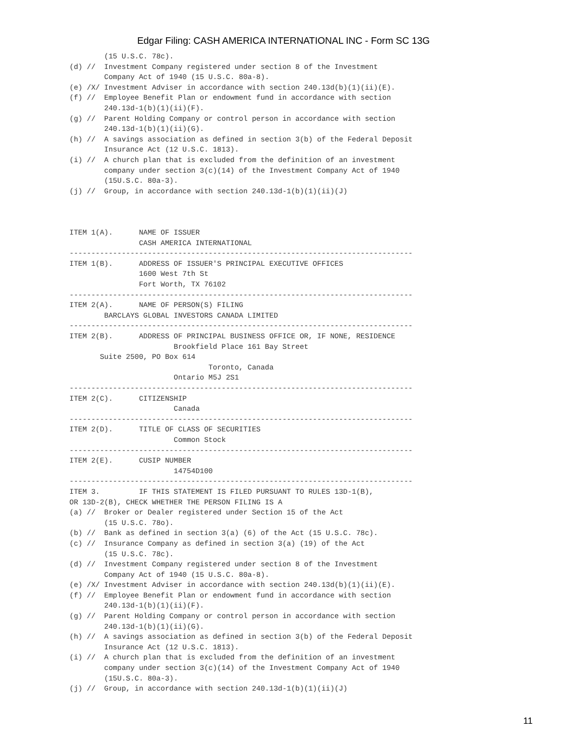Edgar Filing: CASH AMERICA INTERNATIONAL INC - Form SC 13G
        (15 U.S.C. 78c).
(d) //  Investment Company registered under section 8 of the Investment
        Company Act of 1940 (15 U.S.C. 80a-8).
(e) /X/ Investment Adviser in accordance with section 240.13d(b)(1)(ii)(E).
(f) //  Employee Benefit Plan or endowment fund in accordance with section
        240.13d-1(b)(1)(ii)(F).
(g) //  Parent Holding Company or control person in accordance with section
        240.13d-1(b)(1)(ii)(G).
(h) //  A savings association as defined in section 3(b) of the Federal Deposit
        Insurance Act (12 U.S.C. 1813).
(i) //  A church plan that is excluded from the definition of an investment
        company under section 3(c)(14) of the Investment Company Act of 1940
        (15U.S.C. 80a-3).
(j) //  Group, in accordance with section 240.13d-1(b)(1)(ii)(J)



ITEM 1(A).      NAME OF ISSUER
                CASH AMERICA INTERNATIONAL
-------------------------------------------------------------------------------
ITEM 1(B).      ADDRESS OF ISSUER'S PRINCIPAL EXECUTIVE OFFICES
                1600 West 7th St
                Fort Worth, TX 76102
-------------------------------------------------------------------------------
ITEM 2(A).      NAME OF PERSON(S) FILING
        BARCLAYS GLOBAL INVESTORS CANADA LIMITED
-------------------------------------------------------------------------------
ITEM 2(B).      ADDRESS OF PRINCIPAL BUSINESS OFFICE OR, IF NONE, RESIDENCE
                        Brookfield Place 161 Bay Street
       Suite 2500, PO Box 614
                                Toronto, Canada
                        Ontario M5J 2S1
-------------------------------------------------------------------------------
ITEM 2(C).      CITIZENSHIP
                        Canada
-------------------------------------------------------------------------------
ITEM 2(D).      TITLE OF CLASS OF SECURITIES
                        Common Stock
-------------------------------------------------------------------------------
ITEM 2(E).      CUSIP NUMBER
                        14754D100
-------------------------------------------------------------------------------
ITEM 3.         IF THIS STATEMENT IS FILED PURSUANT TO RULES 13D-1(B),
OR 13D-2(B), CHECK WHETHER THE PERSON FILING IS A
(a) //  Broker or Dealer registered under Section 15 of the Act
        (15 U.S.C. 78o).
(b) //  Bank as defined in section 3(a) (6) of the Act (15 U.S.C. 78c).
(c) //  Insurance Company as defined in section 3(a) (19) of the Act
        (15 U.S.C. 78c).
(d) //  Investment Company registered under section 8 of the Investment
        Company Act of 1940 (15 U.S.C. 80a-8).
(e) /X/ Investment Adviser in accordance with section 240.13d(b)(1)(ii)(E).
(f) //  Employee Benefit Plan or endowment fund in accordance with section
        240.13d-1(b)(1)(ii)(F).
(g) //  Parent Holding Company or control person in accordance with section
        240.13d-1(b)(1)(ii)(G).
(h) //  A savings association as defined in section 3(b) of the Federal Deposit
        Insurance Act (12 U.S.C. 1813).
(i) //  A church plan that is excluded from the definition of an investment
        company under section 3(c)(14) of the Investment Company Act of 1940
        (15U.S.C. 80a-3).
(j) //  Group, in accordance with section 240.13d-1(b)(1)(ii)(J)
11